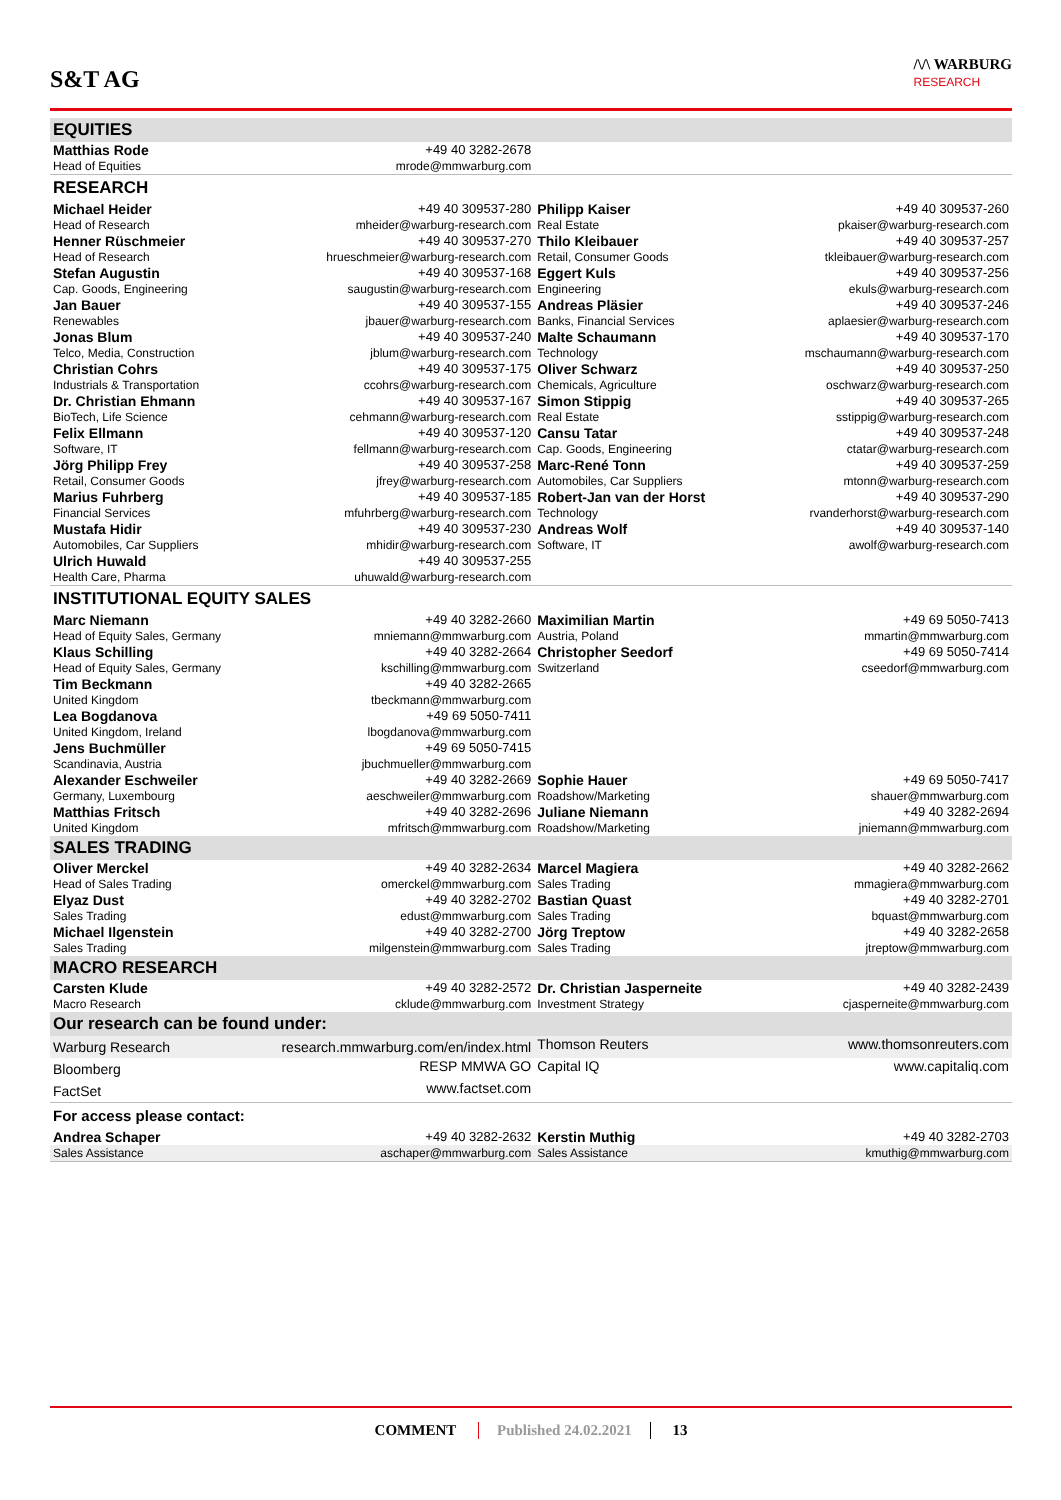S&T AG
/\/\ WARBURG
RESEARCH
| EQUITIES | | | |
| Matthias Rode | +49 40 3282-2678 | | |
| Head of Equities | mrode@mmwarburg.com | | |
| RESEARCH | | | |
| Michael Heider | +49 40 309537-280 | Philipp Kaiser | +49 40 309537-260 |
| Head of Research | mheider@warburg-research.com | Real Estate | pkaiser@warburg-research.com |
| Henner Rüschmeier | +49 40 309537-270 | Thilo Kleibauer | +49 40 309537-257 |
| Head of Research | hrueschmeier@warburg-research.com | Retail, Consumer Goods | tkleibauer@warburg-research.com |
| Stefan Augustin | +49 40 309537-168 | Eggert Kuls | +49 40 309537-256 |
| Cap. Goods, Engineering | saugustin@warburg-research.com | Engineering | ekuls@warburg-research.com |
| Jan Bauer | +49 40 309537-155 | Andreas Pläsier | +49 40 309537-246 |
| Renewables | jbauer@warburg-research.com | Banks, Financial Services | aplaesier@warburg-research.com |
| Jonas Blum | +49 40 309537-240 | Malte Schaumann | +49 40 309537-170 |
| Telco, Media, Construction | jblum@warburg-research.com | Technology | mschaumann@warburg-research.com |
| Christian Cohrs | +49 40 309537-175 | Oliver Schwarz | +49 40 309537-250 |
| Industrials & Transportation | ccohrs@warburg-research.com | Chemicals, Agriculture | oschwarz@warburg-research.com |
| Dr. Christian Ehmann | +49 40 309537-167 | Simon Stippig | +49 40 309537-265 |
| BioTech, Life Science | cehmann@warburg-research.com | Real Estate | sstippig@warburg-research.com |
| Felix Ellmann | +49 40 309537-120 | Cansu Tatar | +49 40 309537-248 |
| Software, IT | fellmann@warburg-research.com | Cap. Goods, Engineering | ctatar@warburg-research.com |
| Jörg Philipp Frey | +49 40 309537-258 | Marc-René Tonn | +49 40 309537-259 |
| Retail, Consumer Goods | jfrey@warburg-research.com | Automobiles, Car Suppliers | mtonn@warburg-research.com |
| Marius Fuhrberg | +49 40 309537-185 | Robert-Jan van der Horst | +49 40 309537-290 |
| Financial Services | mfuhrberg@warburg-research.com | Technology | rvanderhorst@warburg-research.com |
| Mustafa Hidir | +49 40 309537-230 | Andreas Wolf | +49 40 309537-140 |
| Automobiles, Car Suppliers | mhidir@warburg-research.com | Software, IT | awolf@warburg-research.com |
| Ulrich Huwald | +49 40 309537-255 | | |
| Health Care, Pharma | uhuwald@warburg-research.com | | |
| INSTITUTIONAL EQUITY SALES | | | |
| Marc Niemann | +49 40 3282-2660 | Maximilian Martin | +49 69 5050-7413 |
| Head of Equity Sales, Germany | mniemann@mmwarburg.com | Austria, Poland | mmartin@mmwarburg.com |
| Klaus Schilling | +49 40 3282-2664 | Christopher Seedorf | +49 69 5050-7414 |
| Head of Equity Sales, Germany | kschilling@mmwarburg.com | Switzerland | cseedorf@mmwarburg.com |
| Tim Beckmann | +49 40 3282-2665 | | |
| United Kingdom | tbeckmann@mmwarburg.com | | |
| Lea Bogdanova | +49 69 5050-7411 | | |
| United Kingdom, Ireland | lbogdanova@mmwarburg.com | | |
| Jens Buchmüller | +49 69 5050-7415 | | |
| Scandinavia, Austria | jbuchmueller@mmwarburg.com | | |
| Alexander Eschweiler | +49 40 3282-2669 | Sophie Hauer | +49 69 5050-7417 |
| Germany, Luxembourg | aeschweiler@mmwarburg.com | Roadshow/Marketing | shauer@mmwarburg.com |
| Matthias Fritsch | +49 40 3282-2696 | Juliane Niemann | +49 40 3282-2694 |
| United Kingdom | mfritsch@mmwarburg.com | Roadshow/Marketing | jniemann@mmwarburg.com |
| SALES TRADING | | | |
| Oliver Merckel | +49 40 3282-2634 | Marcel Magiera | +49 40 3282-2662 |
| Head of Sales Trading | omerckel@mmwarburg.com | Sales Trading | mmagiera@mmwarburg.com |
| Elyaz Dust | +49 40 3282-2702 | Bastian Quast | +49 40 3282-2701 |
| Sales Trading | edust@mmwarburg.com | Sales Trading | bquast@mmwarburg.com |
| Michael Ilgenstein | +49 40 3282-2700 | Jörg Treptow | +49 40 3282-2658 |
| Sales Trading | milgenstein@mmwarburg.com | Sales Trading | jtreptow@mmwarburg.com |
| MACRO RESEARCH | | | |
| Carsten Klude | +49 40 3282-2572 | Dr. Christian Jasperneite | +49 40 3282-2439 |
| Macro Research | cklude@mmwarburg.com | Investment Strategy | cjasperneite@mmwarburg.com |
| Our research can be found under: | | | |
| Warburg Research | research.mmwarburg.com/en/index.html | Thomson Reuters | www.thomsonreuters.com |
| Bloomberg | RESP MMWA GO | Capital IQ | www.capitaliq.com |
| FactSet | www.factset.com | | |
| For access please contact: | | | |
| Andrea Schaper | +49 40 3282-2632 | Kerstin Muthig | +49 40 3282-2703 |
| Sales Assistance | aschaper@mmwarburg.com | Sales Assistance | kmuthig@mmwarburg.com |
COMMENT Published 24.02.2021 13